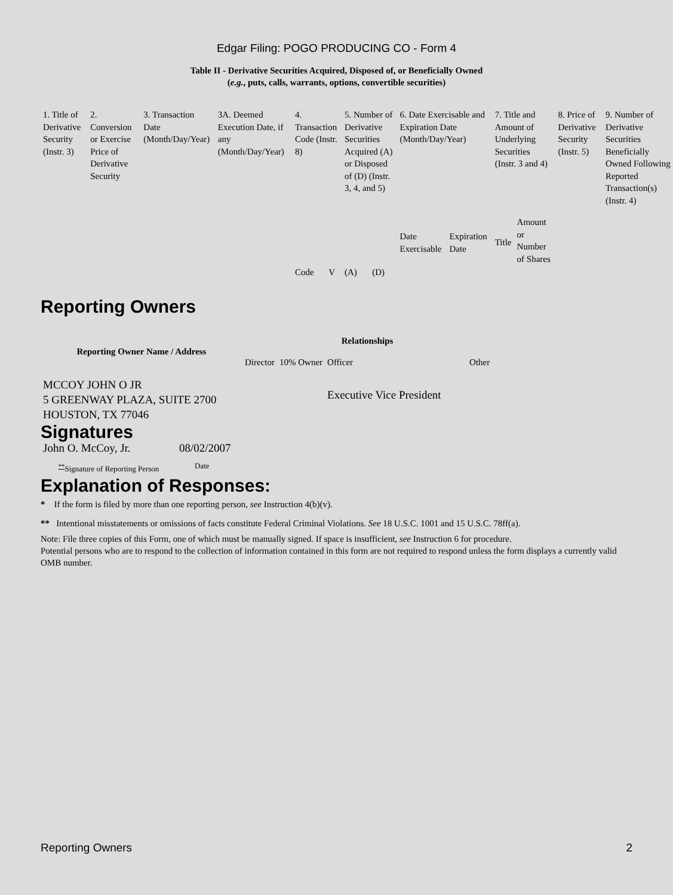Edgar Filing: POGO PRODUCING CO - Form 4
Table II - Derivative Securities Acquired, Disposed of, or Beneficially Owned
(e.g., puts, calls, warrants, options, convertible securities)
| 1. Title of Derivative Security (Instr. 3) | 2. Conversion or Exercise Price of Derivative Security | 3. Transaction Date (Month/Day/Year) | 3A. Deemed Execution Date, if any (Month/Day/Year) | 4. Transaction Code (Instr. 8) | | 5. Number of Derivative Securities Acquired (A) or Disposed of (D) (Instr. 3, 4, and 5) | | 6. Date Exercisable and Expiration Date (Month/Day/Year) | | 7. Title and Amount of Underlying Securities (Instr. 3 and 4) | | 8. Price of Derivative Security (Instr. 5) | 9. Number of Derivative Securities Beneficially Owned Following Reported Transaction(s) (Instr. 4) |
| | | | | Code | V | (A) | (D) | Date Exercisable | Expiration Date | Title | Amount or Number of Shares | | |
Reporting Owners
| Reporting Owner Name / Address | Relationships | | | |
| --- | --- | --- | --- | --- |
| | Director | 10% Owner | Officer | Other |
| MCCOY JOHN O JR 5 GREENWAY PLAZA, SUITE 2700 HOUSTON, TX 77046 | | | Executive Vice President | |
Signatures
| John O. McCoy, Jr. | 08/02/2007 |
| <sup>**</sup> Signature of Reporting Person | Date |
Explanation of Responses:
* If the form is filed by more than one reporting person, see Instruction 4(b)(v).
** Intentional misstatements or omissions of facts constitute Federal Criminal Violations. See 18 U.S.C. 1001 and 15 U.S.C. 78ff(a).
Note: File three copies of this Form, one of which must be manually signed. If space is insufficient, see Instruction 6 for procedure.
Potential persons who are to respond to the collection of information contained in this form are not required to respond unless the form displays a currently valid OMB number.
Reporting Owners 2